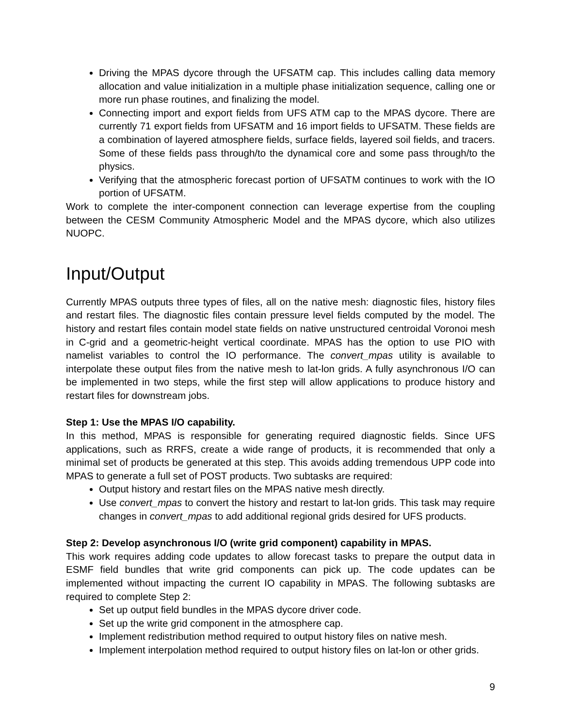Driving the MPAS dycore through the UFSATM cap. This includes calling data memory allocation and value initialization in a multiple phase initialization sequence, calling one or more run phase routines, and finalizing the model.
Connecting import and export fields from UFS ATM cap to the MPAS dycore. There are currently 71 export fields from UFSATM and 16 import fields to UFSATM. These fields are a combination of layered atmosphere fields, surface fields, layered soil fields, and tracers. Some of these fields pass through/to the dynamical core and some pass through/to the physics.
Verifying that the atmospheric forecast portion of UFSATM continues to work with the IO portion of UFSATM.
Work to complete the inter-component connection can leverage expertise from the coupling between the CESM Community Atmospheric Model and the MPAS dycore, which also utilizes NUOPC.
Input/Output
Currently MPAS outputs three types of files, all on the native mesh: diagnostic files, history files and restart files. The diagnostic files contain pressure level fields computed by the model. The history and restart files contain model state fields on native unstructured centroidal Voronoi mesh in C-grid and a geometric-height vertical coordinate. MPAS has the option to use PIO with namelist variables to control the IO performance. The convert_mpas utility is available to interpolate these output files from the native mesh to lat-lon grids. A fully asynchronous I/O can be implemented in two steps, while the first step will allow applications to produce history and restart files for downstream jobs.
Step 1: Use the MPAS I/O capability.
In this method, MPAS is responsible for generating required diagnostic fields. Since UFS applications, such as RRFS, create a wide range of products, it is recommended that only a minimal set of products be generated at this step. This avoids adding tremendous UPP code into MPAS to generate a full set of POST products. Two subtasks are required:
Output history and restart files on the MPAS native mesh directly.
Use convert_mpas to convert the history and restart to lat-lon grids. This task may require changes in convert_mpas to add additional regional grids desired for UFS products.
Step 2: Develop asynchronous I/O (write grid component) capability in MPAS.
This work requires adding code updates to allow forecast tasks to prepare the output data in ESMF field bundles that write grid components can pick up. The code updates can be implemented without impacting the current IO capability in MPAS. The following subtasks are required to complete Step 2:
Set up output field bundles in the MPAS dycore driver code.
Set up the write grid component in the atmosphere cap.
Implement redistribution method required to output history files on native mesh.
Implement interpolation method required to output history files on lat-lon or other grids.
9